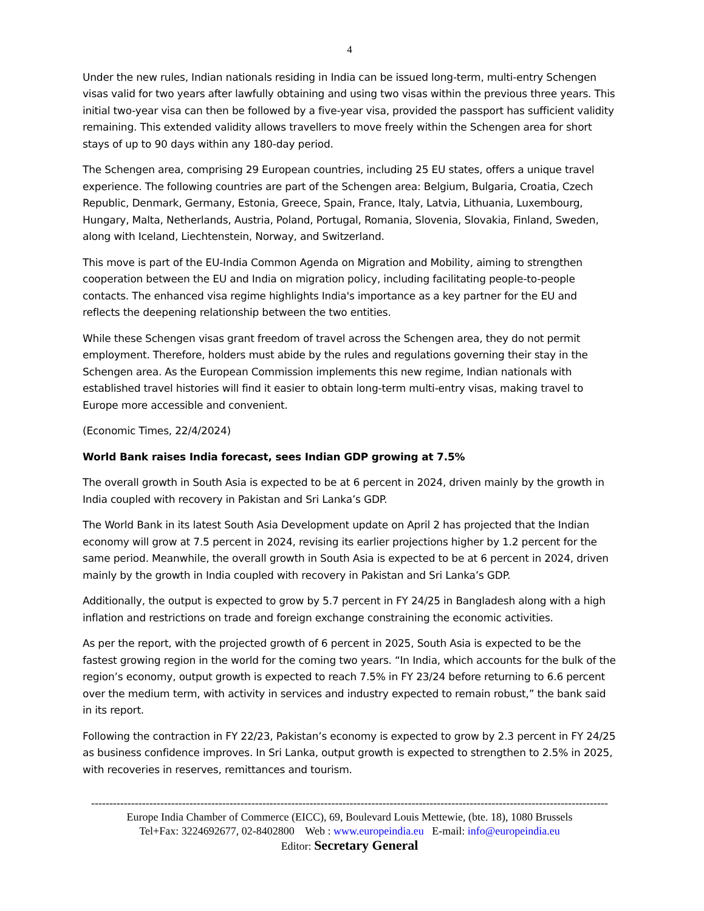4
Under the new rules, Indian nationals residing in India can be issued long-term, multi-entry Schengen visas valid for two years after lawfully obtaining and using two visas within the previous three years. This initial two-year visa can then be followed by a five-year visa, provided the passport has sufficient validity remaining. This extended validity allows travellers to move freely within the Schengen area for short stays of up to 90 days within any 180-day period.
The Schengen area, comprising 29 European countries, including 25 EU states, offers a unique travel experience. The following countries are part of the Schengen area: Belgium, Bulgaria, Croatia, Czech Republic, Denmark, Germany, Estonia, Greece, Spain, France, Italy, Latvia, Lithuania, Luxembourg, Hungary, Malta, Netherlands, Austria, Poland, Portugal, Romania, Slovenia, Slovakia, Finland, Sweden, along with Iceland, Liechtenstein, Norway, and Switzerland.
This move is part of the EU-India Common Agenda on Migration and Mobility, aiming to strengthen cooperation between the EU and India on migration policy, including facilitating people-to-people contacts. The enhanced visa regime highlights India's importance as a key partner for the EU and reflects the deepening relationship between the two entities.
While these Schengen visas grant freedom of travel across the Schengen area, they do not permit employment. Therefore, holders must abide by the rules and regulations governing their stay in the Schengen area. As the European Commission implements this new regime, Indian nationals with established travel histories will find it easier to obtain long-term multi-entry visas, making travel to Europe more accessible and convenient.
(Economic Times, 22/4/2024)
World Bank raises India forecast, sees Indian GDP growing at 7.5%
The overall growth in South Asia is expected to be at 6 percent in 2024, driven mainly by the growth in India coupled with recovery in Pakistan and Sri Lanka’s GDP.
The World Bank in its latest South Asia Development update on April 2 has projected that the Indian economy will grow at 7.5 percent in 2024, revising its earlier projections higher by 1.2 percent for the same period. Meanwhile, the overall growth in South Asia is expected to be at 6 percent in 2024, driven mainly by the growth in India coupled with recovery in Pakistan and Sri Lanka’s GDP.
Additionally, the output is expected to grow by 5.7 percent in FY 24/25 in Bangladesh along with a high inflation and restrictions on trade and foreign exchange constraining the economic activities.
As per the report, with the projected growth of 6 percent in 2025, South Asia is expected to be the fastest growing region in the world for the coming two years. “In India, which accounts for the bulk of the region’s economy, output growth is expected to reach 7.5% in FY 23/24 before returning to 6.6 percent over the medium term, with activity in services and industry expected to remain robust,” the bank said in its report.
Following the contraction in FY 22/23, Pakistan’s economy is expected to grow by 2.3 percent in FY 24/25 as business confidence improves. In Sri Lanka, output growth is expected to strengthen to 2.5% in 2025, with recoveries in reserves, remittances and tourism.
----------------------------------------------------------------------------------------------------------------------------------------------
Europe India Chamber of Commerce (EICC), 69, Boulevard Louis Mettewie, (bte. 18), 1080 Brussels
Tel+Fax: 3224692677, 02-8402800 Web : www.europeindia.eu E-mail: info@europeindia.eu
Editor: Secretary General